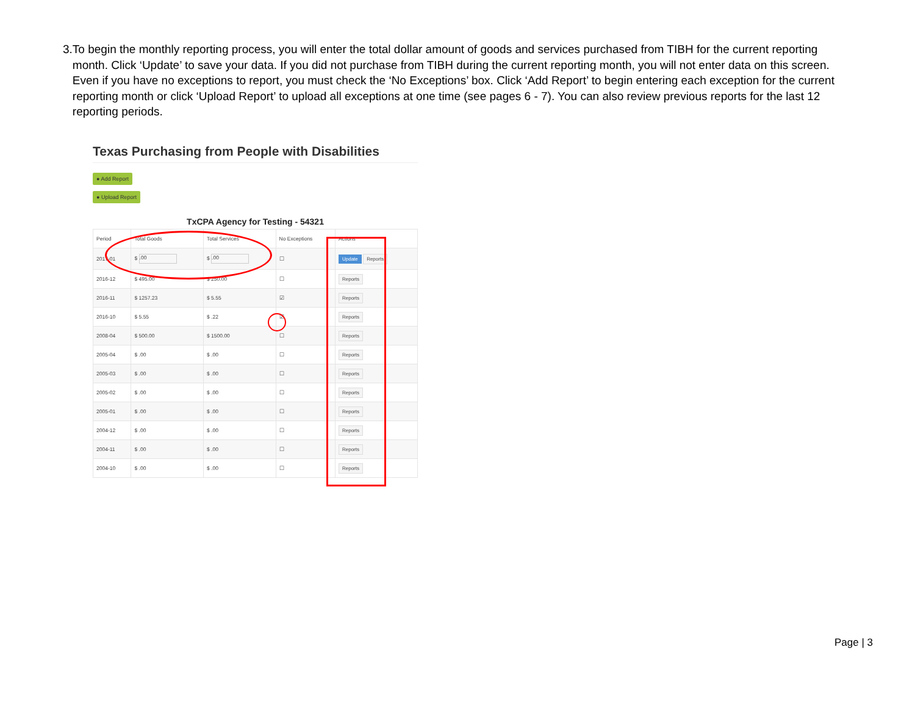3. To begin the monthly reporting process, you will enter the total dollar amount of goods and services purchased from TIBH for the current reporting month. Click ‘Update’ to save your data. If you did not purchase from TIBH during the current reporting month, you will not enter data on this screen. Even if you have no exceptions to report, you must check the ‘No Exceptions’ box. Click ‘Add Report’ to begin entering each exception for the current reporting month or click ‘Upload Report’ to upload all exceptions at one time (see pages 6 - 7). You can also review previous reports for the last 12 reporting periods.
Texas Purchasing from People with Disabilities
● Add Report
● Upload Report
TxCPA Agency for Testing - 54321
| Period | Total Goods | Total Services | No Exceptions | Actions |
| --- | --- | --- | --- | --- |
| 2017-01 | $ .00 | $ .00 | ☐ | Update Reports |
| 2016-12 | $ 495.00 | $ 250.00 | ☐ | Reports |
| 2016-11 | $ 1257.23 | $ 5.55 | ☑ | Reports |
| 2016-10 | $ 5.55 | $ .22 | ☑ | Reports |
| 2008-04 | $ 500.00 | $ 1500.00 | ☐ | Reports |
| 2005-04 | $ .00 | $ .00 | ☐ | Reports |
| 2005-03 | $ .00 | $ .00 | ☐ | Reports |
| 2005-02 | $ .00 | $ .00 | ☐ | Reports |
| 2005-01 | $ .00 | $ .00 | ☐ | Reports |
| 2004-12 | $ .00 | $ .00 | ☐ | Reports |
| 2004-11 | $ .00 | $ .00 | ☐ | Reports |
| 2004-10 | $ .00 | $ .00 | ☐ | Reports |
Page | 3